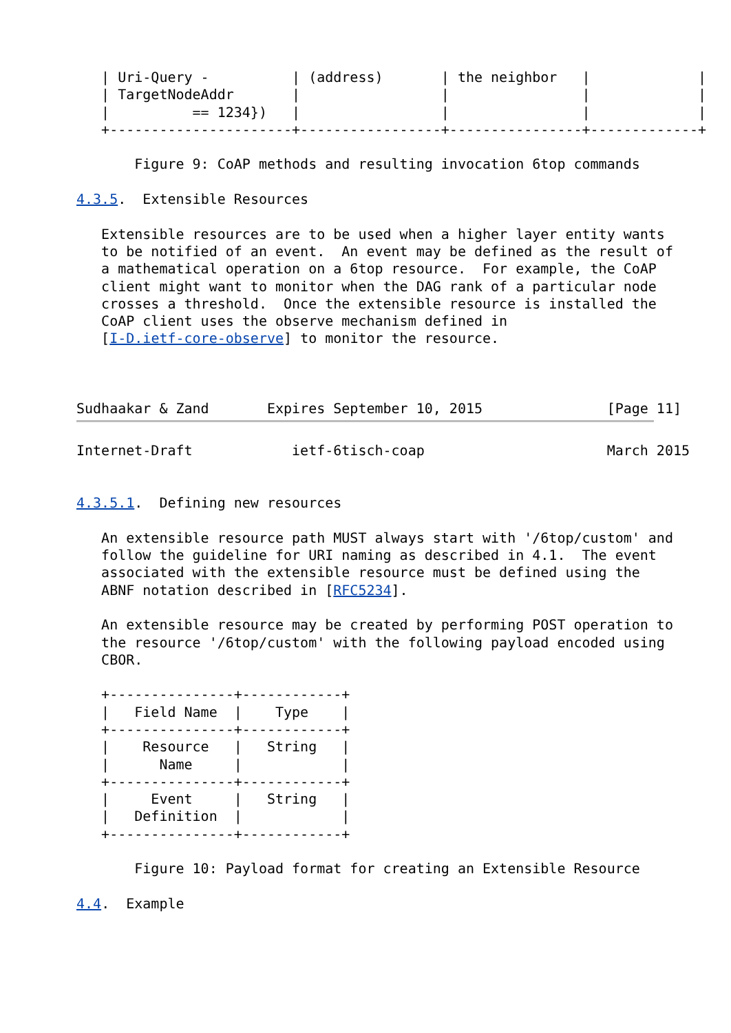| Uri-Query -          | (address)       | the neighbor   |             |
   | TargetNodeAddr       |                 |                |             |
   |          == 1234})   |                 |                |             |
   +----------------------+-----------------+----------------+-------------+

       Figure 9: CoAP methods and resulting invocation 6top commands

4.3.5.  Extensible Resources

   Extensible resources are to be used when a higher layer entity wants
   to be notified of an event.  An event may be defined as the result of
   a mathematical operation on a 6top resource.  For example, the CoAP
   client might want to monitor when the DAG rank of a particular node
   crosses a threshold.  Once the extensible resource is installed the
   CoAP client uses the observe mechanism defined in
   [I-D.ietf-core-observe] to monitor the resource.



Sudhaakar & Zand       Expires September 10, 2015               [Page 11]
Internet-Draft            ietf-6tisch-coap                      March 2015


4.3.5.1.  Defining new resources

   An extensible resource path MUST always start with '/6top/custom' and
   follow the guideline for URI naming as described in 4.1.  The event
   associated with the extensible resource must be defined using the
   ABNF notation described in [RFC5234].

   An extensible resource may be created by performing POST operation to
   the resource '/6top/custom' with the following payload encoded using
   CBOR.

   +---------------+------------+
   |   Field Name  |    Type    |
   +---------------+------------+
   |    Resource   |   String   |
   |      Name     |            |
   +---------------+------------+
   |     Event     |   String   |
   |   Definition  |            |
   +---------------+------------+

       Figure 10: Payload format for creating an Extensible Resource

4.4.  Example